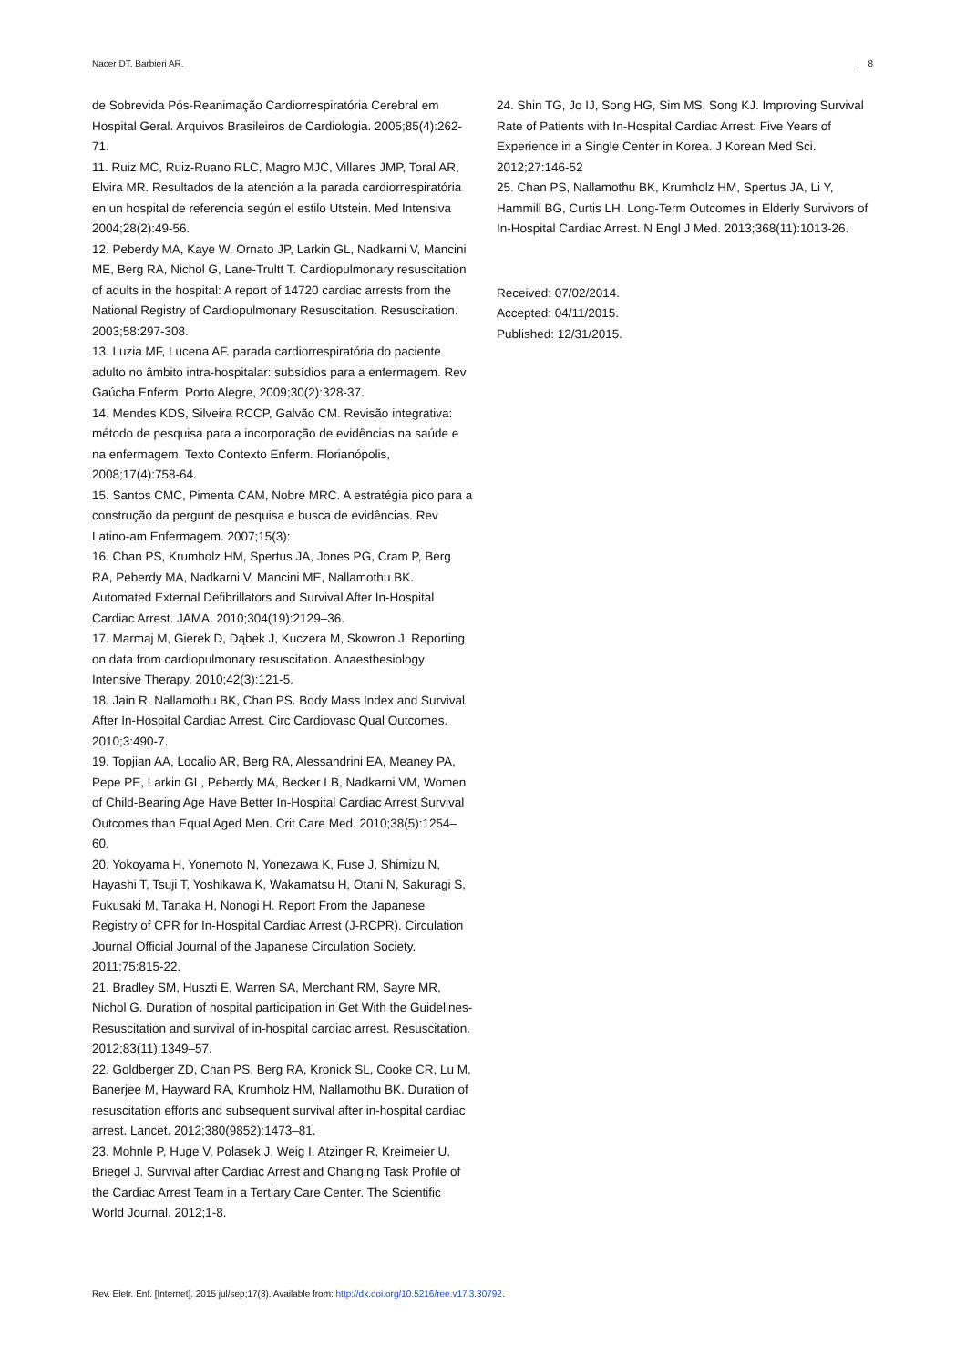Nacer DT, Barbieri AR. 8
de Sobrevida Pós-Reanimação Cardiorrespiratória Cerebral em Hospital Geral. Arquivos Brasileiros de Cardiologia. 2005;85(4):262-71.
11. Ruiz MC, Ruiz-Ruano RLC, Magro MJC, Villares JMP, Toral AR, Elvira MR. Resultados de la atención a la parada cardiorrespiratória en un hospital de referencia según el estilo Utstein. Med Intensiva 2004;28(2):49-56.
12. Peberdy MA, Kaye W, Ornato JP, Larkin GL, Nadkarni V, Mancini ME, Berg RA, Nichol G, Lane-Trultt T. Cardiopulmonary resuscitation of adults in the hospital: A report of 14720 cardiac arrests from the National Registry of Cardiopulmonary Resuscitation. Resuscitation. 2003;58:297-308.
13. Luzia MF, Lucena AF. parada cardiorrespiratória do paciente adulto no âmbito intra-hospitalar: subsídios para a enfermagem. Rev Gaúcha Enferm. Porto Alegre, 2009;30(2):328-37.
14. Mendes KDS, Silveira RCCP, Galvão CM. Revisão integrativa: método de pesquisa para a incorporação de evidências na saúde e na enfermagem. Texto Contexto Enferm. Florianópolis, 2008;17(4):758-64.
15. Santos CMC, Pimenta CAM, Nobre MRC. A estratégia pico para a construção da pergunt de pesquisa e busca de evidências. Rev Latino-am Enfermagem. 2007;15(3):
16. Chan PS, Krumholz HM, Spertus JA, Jones PG, Cram P, Berg RA, Peberdy MA, Nadkarni V, Mancini ME, Nallamothu BK. Automated External Defibrillators and Survival After In-Hospital Cardiac Arrest. JAMA. 2010;304(19):2129–36.
17. Marmaj M, Gierek D, Dąbek J, Kuczera M, Skowron J. Reporting on data from cardiopulmonary resuscitation. Anaesthesiology Intensive Therapy. 2010;42(3):121-5.
18. Jain R, Nallamothu BK, Chan PS. Body Mass Index and Survival After In-Hospital Cardiac Arrest. Circ Cardiovasc Qual Outcomes. 2010;3:490-7.
19. Topjian AA, Localio AR, Berg RA, Alessandrini EA, Meaney PA, Pepe PE, Larkin GL, Peberdy MA, Becker LB, Nadkarni VM, Women of Child-Bearing Age Have Better In-Hospital Cardiac Arrest Survival Outcomes than Equal Aged Men. Crit Care Med. 2010;38(5):1254–60.
20. Yokoyama H, Yonemoto N, Yonezawa K, Fuse J, Shimizu N, Hayashi T, Tsuji T, Yoshikawa K, Wakamatsu H, Otani N, Sakuragi S, Fukusaki M, Tanaka H, Nonogi H. Report From the Japanese Registry of CPR for In-Hospital Cardiac Arrest (J-RCPR). Circulation Journal Official Journal of the Japanese Circulation Society. 2011;75:815-22.
21. Bradley SM, Huszti E, Warren SA, Merchant RM, Sayre MR, Nichol G. Duration of hospital participation in Get With the Guidelines- Resuscitation and survival of in-hospital cardiac arrest. Resuscitation. 2012;83(11):1349–57.
22. Goldberger ZD, Chan PS, Berg RA, Kronick SL, Cooke CR, Lu M, Banerjee M, Hayward RA, Krumholz HM, Nallamothu BK. Duration of resuscitation efforts and subsequent survival after in-hospital cardiac arrest. Lancet. 2012;380(9852):1473–81.
23. Mohnle P, Huge V, Polasek J, Weig I, Atzinger R, Kreimeier U, Briegel J. Survival after Cardiac Arrest and Changing Task Profile of the Cardiac Arrest Team in a Tertiary Care Center. The Scientific World Journal. 2012;1-8.
24. Shin TG, Jo IJ, Song HG, Sim MS, Song KJ. Improving Survival Rate of Patients with In-Hospital Cardiac Arrest: Five Years of Experience in a Single Center in Korea. J Korean Med Sci. 2012;27:146-52
25. Chan PS, Nallamothu BK, Krumholz HM, Spertus JA, Li Y, Hammill BG, Curtis LH. Long-Term Outcomes in Elderly Survivors of In-Hospital Cardiac Arrest. N Engl J Med. 2013;368(11):1013-26.
Received: 07/02/2014.
Accepted: 04/11/2015.
Published: 12/31/2015.
Rev. Eletr. Enf. [Internet]. 2015 jul/sep;17(3). Available from: http://dx.doi.org/10.5216/ree.v17i3.30792.